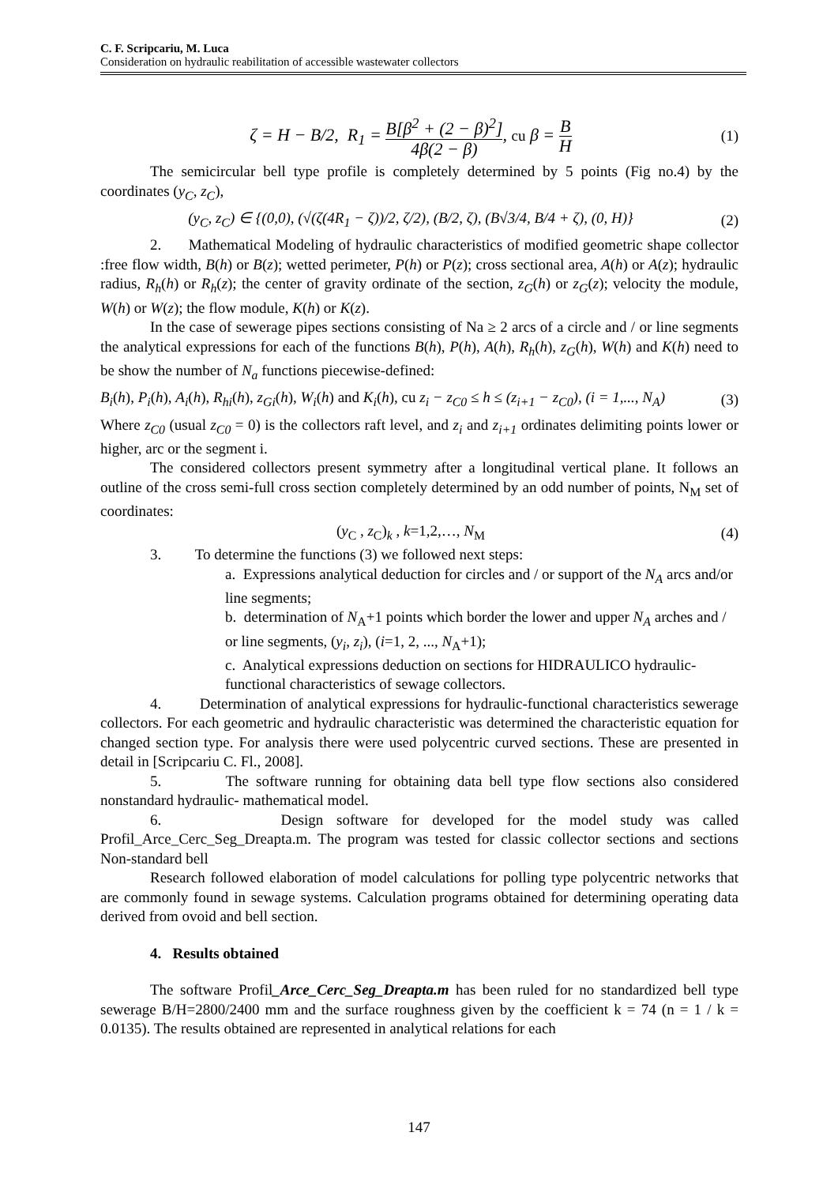C. F. Scripcariu, M. Luca
Consideration on hydraulic reabilitation of accessible wastewater collectors
ζ = H − B/2, R<sub>1</sub> = B[β<sup>2</sup> + (2 − β)<sup>2</sup>] 4β(2 − β), cu β = B H (1)
The semicircular bell type profile is completely determined by 5 points (Fig no.4) by the coordinates (y<sub>C</sub>, z<sub>C</sub>),
(y<sub>C</sub>, z<sub>C</sub>) ∈ {(0,0), (√(ζ(4R<sub>1</sub> − ζ))/2, ζ/2), (B/2, ζ), (B√3/4, B/4 + ζ), (0, H)} (2)
2. Mathematical Modeling of hydraulic characteristics of modified geometric shape collector :free flow width, B(h) or B(z); wetted perimeter, P(h) or P(z); cross sectional area, A(h) or A(z); hydraulic radius, R<sub>h</sub>(h) or R<sub>h</sub>(z); the center of gravity ordinate of the section, z<sub>G</sub>(h) or z<sub>G</sub>(z); velocity the module, W(h) or W(z); the flow module, K(h) or K(z).
In the case of sewerage pipes sections consisting of Na ≥ 2 arcs of a circle and / or line segments the analytical expressions for each of the functions B(h), P(h), A(h), R<sub>h</sub>(h), z<sub>G</sub>(h), W(h) and K(h) need to be show the number of N<sub>a</sub> functions piecewise-defined:
B<sub>i</sub>(h), P<sub>i</sub>(h), A<sub>i</sub>(h), R<sub>hi</sub>(h), z<sub>Gi</sub>(h), W<sub>i</sub>(h) and K<sub>i</sub>(h), cu z<sub>i</sub> − z<sub>C0</sub> ≤ h ≤ (z<sub>i+1</sub> − z<sub>C0</sub>), (i = 1,..., N<sub>A</sub>) (3)
Where z<sub>C0</sub> (usual z<sub>C0</sub> = 0) is the collectors raft level, and z<sub>i</sub> and z<sub>i+1</sub> ordinates delimiting points lower or higher, arc or the segment i.
The considered collectors present symmetry after a longitudinal vertical plane. It follows an outline of the cross semi-full cross section completely determined by an odd number of points, N<sub>M</sub> set of coordinates:
(y<sub>C</sub> , z<sub>C</sub>)<sub>k</sub> , k=1,2,…, N<sub>M</sub> (4)
3. To determine the functions (3) we followed next steps:
a. Expressions analytical deduction for circles and / or support of the N<sub>A</sub> arcs and/or line segments;
b. determination of N<sub>A</sub>+1 points which border the lower and upper N<sub>A</sub> arches and / or line segments, (y<sub>i</sub>, z<sub>i</sub>), (i=1, 2, ..., N<sub>A</sub>+1);
c. Analytical expressions deduction on sections for HIDRAULICO hydraulic-functional characteristics of sewage collectors.
4. Determination of analytical expressions for hydraulic-functional characteristics sewerage collectors. For each geometric and hydraulic characteristic was determined the characteristic equation for changed section type. For analysis there were used polycentric curved sections. These are presented in detail in [Scripcariu C. Fl., 2008].
5. The software running for obtaining data bell type flow sections also considered nonstandard hydraulic- mathematical model.
6. Design software for developed for the model study was called Profil_Arce_Cerc_Seg_Dreapta.m. The program was tested for classic collector sections and sections Non-standard bell
Research followed elaboration of model calculations for polling type polycentric networks that are commonly found in sewage systems. Calculation programs obtained for determining operating data derived from ovoid and bell section.
4. Results obtained
The software Profil_Arce_Cerc_Seg_Dreapta.m has been ruled for no standardized bell type sewerage B/H=2800/2400 mm and the surface roughness given by the coefficient k = 74 (n = 1 / k = 0.0135). The results obtained are represented in analytical relations for each
147